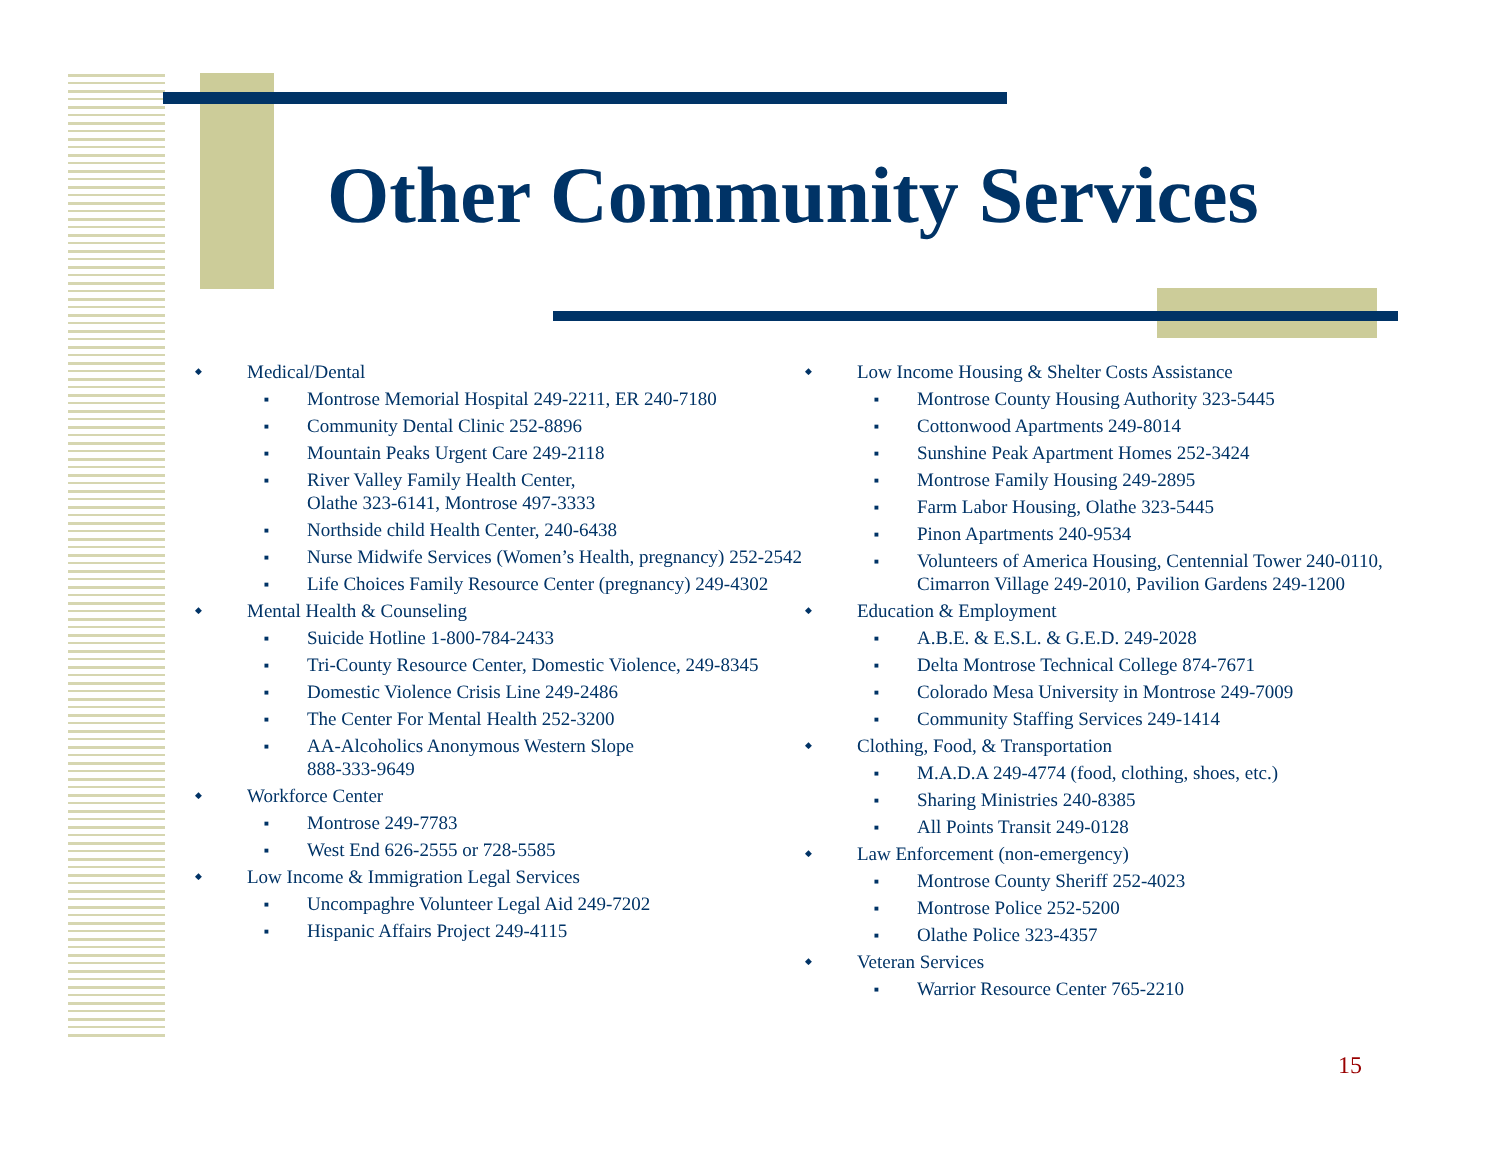Other Community Services
Medical/Dental
Montrose Memorial Hospital 249-2211, ER 240-7180
Community Dental Clinic 252-8896
Mountain Peaks Urgent Care 249-2118
River Valley Family Health Center,
Olathe 323-6141, Montrose 497-3333
Northside child Health Center, 240-6438
Nurse Midwife Services (Women’s Health, pregnancy) 252-2542
Life Choices Family Resource Center (pregnancy) 249-4302
Mental Health & Counseling
Suicide Hotline 1-800-784-2433
Tri-County Resource Center, Domestic Violence, 249-8345
Domestic Violence Crisis Line 249-2486
The Center For Mental Health 252-3200
AA-Alcoholics Anonymous Western Slope
888-333-9649
Workforce Center
Montrose 249-7783
West End 626-2555 or 728-5585
Low Income & Immigration Legal Services
Uncompaghre Volunteer Legal Aid 249-7202
Hispanic Affairs Project 249-4115
Low Income Housing & Shelter Costs Assistance
Montrose County Housing Authority 323-5445
Cottonwood Apartments 249-8014
Sunshine Peak Apartment Homes 252-3424
Montrose Family Housing 249-2895
Farm Labor Housing, Olathe 323-5445
Pinon Apartments 240-9534
Volunteers of America Housing, Centennial Tower 240-0110, Cimarron Village 249-2010, Pavilion Gardens 249-1200
Education & Employment
A.B.E. & E.S.L. & G.E.D. 249-2028
Delta Montrose Technical College 874-7671
Colorado Mesa University in Montrose 249-7009
Community Staffing Services 249-1414
Clothing, Food, & Transportation
M.A.D.A 249-4774 (food, clothing, shoes, etc.)
Sharing Ministries 240-8385
All Points Transit 249-0128
Law Enforcement (non-emergency)
Montrose County Sheriff 252-4023
Montrose Police 252-5200
Olathe Police 323-4357
Veteran Services
Warrior Resource Center 765-2210
15